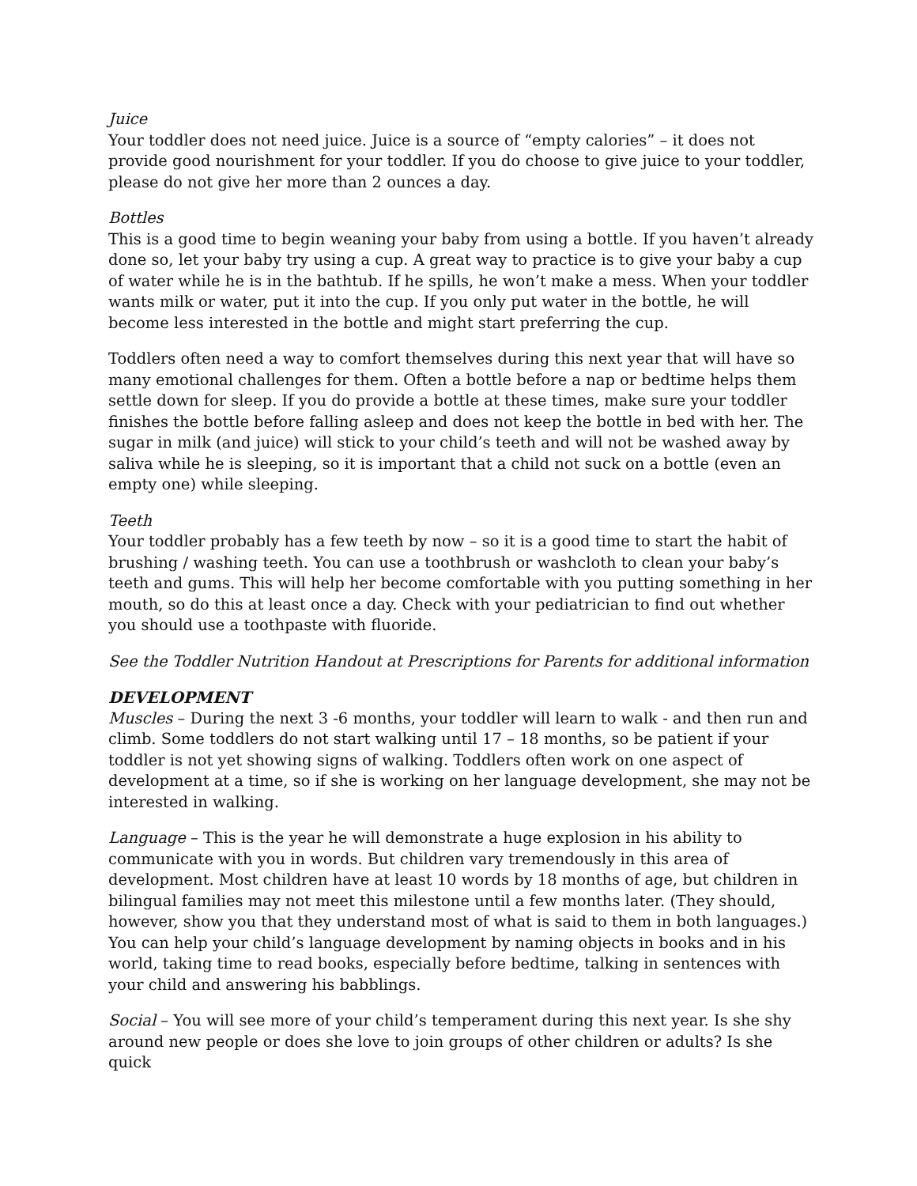Juice
Your toddler does not need juice. Juice is a source of “empty calories” – it does not provide good nourishment for your toddler. If you do choose to give juice to your toddler, please do not give her more than 2 ounces a day.
Bottles
This is a good time to begin weaning your baby from using a bottle. If you haven’t already done so, let your baby try using a cup. A great way to practice is to give your baby a cup of water while he is in the bathtub. If he spills, he won’t make a mess. When your toddler wants milk or water, put it into the cup. If you only put water in the bottle, he will become less interested in the bottle and might start preferring the cup.
Toddlers often need a way to comfort themselves during this next year that will have so many emotional challenges for them. Often a bottle before a nap or bedtime helps them settle down for sleep. If you do provide a bottle at these times, make sure your toddler finishes the bottle before falling asleep and does not keep the bottle in bed with her. The sugar in milk (and juice) will stick to your child’s teeth and will not be washed away by saliva while he is sleeping, so it is important that a child not suck on a bottle (even an empty one) while sleeping.
Teeth
Your toddler probably has a few teeth by now – so it is a good time to start the habit of brushing / washing teeth. You can use a toothbrush or washcloth to clean your baby’s teeth and gums. This will help her become comfortable with you putting something in her mouth, so do this at least once a day. Check with your pediatrician to find out whether you should use a toothpaste with fluoride.
See the Toddler Nutrition Handout at Prescriptions for Parents for additional information
DEVELOPMENT
Muscles – During the next 3 -6 months, your toddler will learn to walk - and then run and climb. Some toddlers do not start walking until 17 – 18 months, so be patient if your toddler is not yet showing signs of walking. Toddlers often work on one aspect of development at a time, so if she is working on her language development, she may not be interested in walking.
Language – This is the year he will demonstrate a huge explosion in his ability to communicate with you in words. But children vary tremendously in this area of development. Most children have at least 10 words by 18 months of age, but children in bilingual families may not meet this milestone until a few months later. (They should, however, show you that they understand most of what is said to them in both languages.) You can help your child’s language development by naming objects in books and in his world, taking time to read books, especially before bedtime, talking in sentences with your child and answering his babblings.
Social – You will see more of your child’s temperament during this next year. Is she shy around new people or does she love to join groups of other children or adults? Is she quick